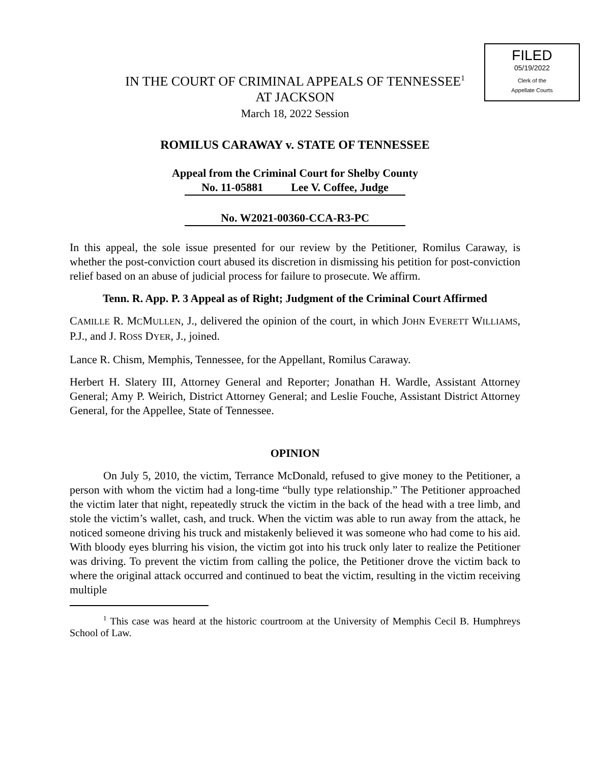FILED
05/19/2022
Clerk of the
Appellate Courts
IN THE COURT OF CRIMINAL APPEALS OF TENNESSEE<sup>1</sup>
AT JACKSON
March 18, 2022 Session
ROMILUS CARAWAY v. STATE OF TENNESSEE
Appeal from the Criminal Court for Shelby County
No. 11-05881 Lee V. Coffee, Judge
No. W2021-00360-CCA-R3-PC
In this appeal, the sole issue presented for our review by the Petitioner, Romilus Caraway, is whether the post-conviction court abused its discretion in dismissing his petition for post-conviction relief based on an abuse of judicial process for failure to prosecute. We affirm.
Tenn. R. App. P. 3 Appeal as of Right; Judgment of the Criminal Court Affirmed
CAMILLE R. MCMULLEN, J., delivered the opinion of the court, in which JOHN EVERETT WILLIAMS, P.J., and J. ROSS DYER, J., joined.
Lance R. Chism, Memphis, Tennessee, for the Appellant, Romilus Caraway.
Herbert H. Slatery III, Attorney General and Reporter; Jonathan H. Wardle, Assistant Attorney General; Amy P. Weirich, District Attorney General; and Leslie Fouche, Assistant District Attorney General, for the Appellee, State of Tennessee.
OPINION
On July 5, 2010, the victim, Terrance McDonald, refused to give money to the Petitioner, a person with whom the victim had a long-time “bully type relationship.” The Petitioner approached the victim later that night, repeatedly struck the victim in the back of the head with a tree limb, and stole the victim’s wallet, cash, and truck. When the victim was able to run away from the attack, he noticed someone driving his truck and mistakenly believed it was someone who had come to his aid. With bloody eyes blurring his vision, the victim got into his truck only later to realize the Petitioner was driving. To prevent the victim from calling the police, the Petitioner drove the victim back to where the original attack occurred and continued to beat the victim, resulting in the victim receiving multiple
<sup>1</sup> This case was heard at the historic courtroom at the University of Memphis Cecil B. Humphreys School of Law.